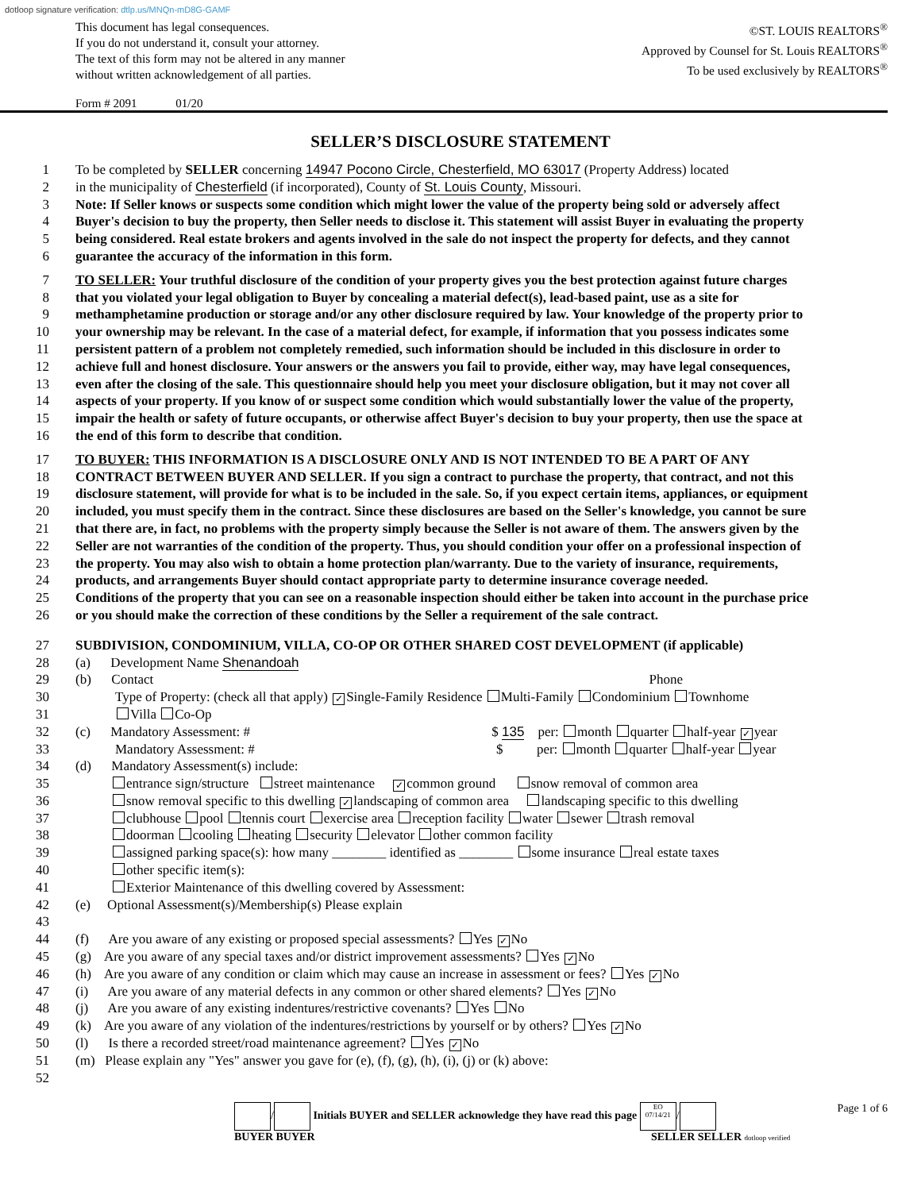dotloop signature verification: dtlp.us/MNQn-mD8G-GAMF
This document has legal consequences.
If you do not understand it, consult your attorney.
The text of this form may not be altered in any manner
without written acknowledgement of all parties.
©ST. LOUIS REALTORS<sup>®</sup>
Approved by Counsel for St. Louis REALTORS<sup>®</sup>
To be used exclusively by REALTORS<sup>®</sup>
Form # 2091 01/20
SELLER’S DISCLOSURE STATEMENT
1 To be completed by SELLER concerning 14947 Pocono Circle, Chesterfield, MO 63017 (Property Address) located
2 in the municipality of Chesterfield (if incorporated), County of St. Louis County, Missouri.
3 Note: If Seller knows or suspects some condition which might lower the value of the property being sold or adversely affect
4 Buyer's decision to buy the property, then Seller needs to disclose it. This statement will assist Buyer in evaluating the property
5 being considered. Real estate brokers and agents involved in the sale do not inspect the property for defects, and they cannot
6 guarantee the accuracy of the information in this form.
7 TO SELLER: Your truthful disclosure of the condition of your property gives you the best protection against future charges
8 that you violated your legal obligation to Buyer by concealing a material defect(s), lead-based paint, use as a site for
9 methamphetamine production or storage and/or any other disclosure required by law. Your knowledge of the property prior to
10 your ownership may be relevant. In the case of a material defect, for example, if information that you possess indicates some
11 persistent pattern of a problem not completely remedied, such information should be included in this disclosure in order to
12 achieve full and honest disclosure. Your answers or the answers you fail to provide, either way, may have legal consequences,
13 even after the closing of the sale. This questionnaire should help you meet your disclosure obligation, but it may not cover all
14 aspects of your property. If you know of or suspect some condition which would substantially lower the value of the property,
15 impair the health or safety of future occupants, or otherwise affect Buyer's decision to buy your property, then use the space at
16 the end of this form to describe that condition.
17 TO BUYER: THIS INFORMATION IS A DISCLOSURE ONLY AND IS NOT INTENDED TO BE A PART OF ANY
18 CONTRACT BETWEEN BUYER AND SELLER. If you sign a contract to purchase the property, that contract, and not this
19 disclosure statement, will provide for what is to be included in the sale. So, if you expect certain items, appliances, or equipment
20 included, you must specify them in the contract. Since these disclosures are based on the Seller's knowledge, you cannot be sure
21 that there are, in fact, no problems with the property simply because the Seller is not aware of them. The answers given by the
22 Seller are not warranties of the condition of the property. Thus, you should condition your offer on a professional inspection of
23 the property. You may also wish to obtain a home protection plan/warranty. Due to the variety of insurance, requirements,
24 products, and arrangements Buyer should contact appropriate party to determine insurance coverage needed.
25 Conditions of the property that you can see on a reasonable inspection should either be taken into account in the purchase price
26 or you should make the correction of these conditions by the Seller a requirement of the sale contract.
27 SUBDIVISION, CONDOMINIUM, VILLA, CO-OP OR OTHER SHARED COST DEVELOPMENT (if applicable)
28 (a) Development Name Shenandoah
29 (b) Contact Phone
30 Type of Property: (check all that apply) ✓ Single-Family Residence Multi-Family Condominium Townhome
31 Villa Co-Op
32 (c) Mandatory Assessment: # $ 135 per: month quarter half-year ✓ year
33 Mandatory Assessment: # $ per: month quarter half-year year
34 (d) Mandatory Assessment(s) include:
35 entrance sign/structure street maintenance ✓ common ground snow removal of common area
36 snow removal specific to this dwelling ✓ landscaping of common area landscaping specific to this dwelling
37 clubhouse pool tennis court exercise area reception facility water sewer trash removal
38 doorman cooling heating security elevator other common facility
39 assigned parking space(s): how many ________ identified as ________ some insurance real estate taxes
40 other specific item(s):
41 Exterior Maintenance of this dwelling covered by Assessment:
42 (e) Optional Assessment(s)/Membership(s) Please explain
43
44 (f) Are you aware of any existing or proposed special assessments? Yes ✓ No
45 (g) Are you aware of any special taxes and/or district improvement assessments? Yes ✓ No
46 (h) Are you aware of any condition or claim which may cause an increase in assessment or fees? Yes ✓ No
47 (i) Are you aware of any material defects in any common or other shared elements? Yes ✓ No
48 (j) Are you aware of any existing indentures/restrictive covenants? Yes No
49 (k) Are you aware of any violation of the indentures/restrictions by yourself or by others? Yes ✓ No
50 (l) Is there a recorded street/road maintenance agreement? Yes ✓ No
51 (m) Please explain any "Yes" answer you gave for (e), (f), (g), (h), (i), (j) or (k) above:
52
/ Initials BUYER and SELLER acknowledge they have read this page EO
07/14/21 /
BUYER BUYER SELLER SELLER dotloop verified
Page 1 of 6